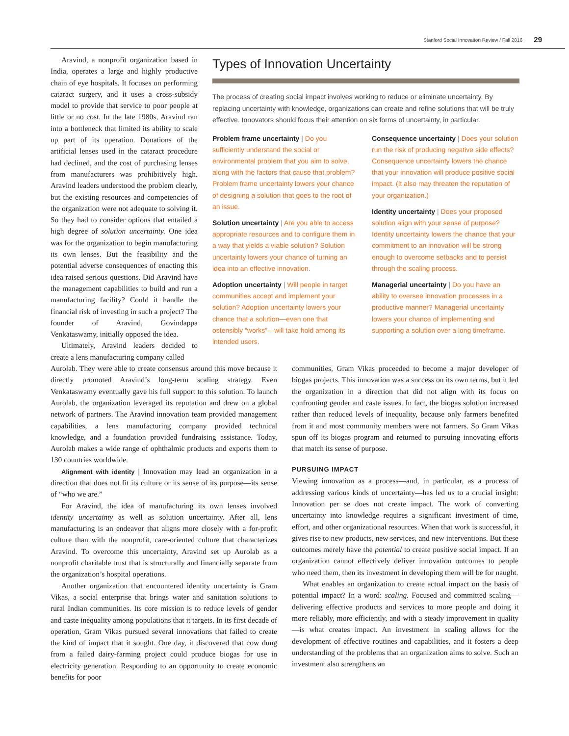Stanford Social Innovation Review / Fall 2016 29
Aravind, a nonprofit organization based in India, operates a large and highly productive chain of eye hospitals. It focuses on performing cataract surgery, and it uses a cross-subsidy model to provide that service to poor people at little or no cost. In the late 1980s, Aravind ran into a bottleneck that limited its ability to scale up part of its operation. Donations of the artificial lenses used in the cataract procedure had declined, and the cost of purchasing lenses from manufacturers was prohibitively high. Aravind leaders understood the problem clearly, but the existing resources and competencies of the organization were not adequate to solving it. So they had to consider options that entailed a high degree of solution uncertainty. One idea was for the organization to begin manufacturing its own lenses. But the feasibility and the potential adverse consequences of enacting this idea raised serious questions. Did Aravind have the management capabilities to build and run a manufacturing facility? Could it handle the financial risk of investing in such a project? The founder of Aravind, Govindappa Venkataswamy, initially opposed the idea.
Ultimately, Aravind leaders decided to create a lens manufacturing company called
Types of Innovation Uncertainty
The process of creating social impact involves working to reduce or eliminate uncertainty. By replacing uncertainty with knowledge, organizations can create and refine solutions that will be truly effective. Innovators should focus their attention on six forms of uncertainty, in particular.
Problem frame uncertainty | Do you sufficiently understand the social or environmental problem that you aim to solve, along with the factors that cause that problem? Problem frame uncertainty lowers your chance of designing a solution that goes to the root of an issue.
Solution uncertainty | Are you able to access appropriate resources and to configure them in a way that yields a viable solution? Solution uncertainty lowers your chance of turning an idea into an effective innovation.
Adoption uncertainty | Will people in target communities accept and implement your solution? Adoption uncertainty lowers your chance that a solution—even one that ostensibly “works”—will take hold among its intended users.
Consequence uncertainty | Does your solution run the risk of producing negative side effects? Consequence uncertainty lowers the chance that your innovation will produce positive social impact. (It also may threaten the reputation of your organization.)
Identity uncertainty | Does your proposed solution align with your sense of purpose? Identity uncertainty lowers the chance that your commitment to an innovation will be strong enough to overcome setbacks and to persist through the scaling process.
Managerial uncertainty | Do you have an ability to oversee innovation processes in a productive manner? Managerial uncertainty lowers your chance of implementing and supporting a solution over a long timeframe.
Aurolab. They were able to create consensus around this move because it directly promoted Aravind’s long-term scaling strategy. Even Venkataswamy eventually gave his full support to this solution. To launch Aurolab, the organization leveraged its reputation and drew on a global network of partners. The Aravind innovation team provided management capabilities, a lens manufacturing company provided technical knowledge, and a foundation provided fundraising assistance. Today, Aurolab makes a wide range of ophthalmic products and exports them to 130 countries worldwide.
Alignment with identity | Innovation may lead an organization in a direction that does not fit its culture or its sense of its purpose—its sense of “who we are.”
For Aravind, the idea of manufacturing its own lenses involved identity uncertainty as well as solution uncertainty. After all, lens manufacturing is an endeavor that aligns more closely with a for-profit culture than with the nonprofit, care-oriented culture that characterizes Aravind. To overcome this uncertainty, Aravind set up Aurolab as a nonprofit charitable trust that is structurally and financially separate from the organization’s hospital operations.
Another organization that encountered identity uncertainty is Gram Vikas, a social enterprise that brings water and sanitation solutions to rural Indian communities. Its core mission is to reduce levels of gender and caste inequality among populations that it targets. In its first decade of operation, Gram Vikas pursued several innovations that failed to create the kind of impact that it sought. One day, it discovered that cow dung from a failed dairy-farming project could produce biogas for use in electricity generation. Responding to an opportunity to create economic benefits for poor
communities, Gram Vikas proceeded to become a major developer of biogas projects. This innovation was a success on its own terms, but it led the organization in a direction that did not align with its focus on confronting gender and caste issues. In fact, the biogas solution increased rather than reduced levels of inequality, because only farmers benefited from it and most community members were not farmers. So Gram Vikas spun off its biogas program and returned to pursuing innovating efforts that match its sense of purpose.
PURSUING IMPACT
Viewing innovation as a process—and, in particular, as a process of addressing various kinds of uncertainty—has led us to a crucial insight: Innovation per se does not create impact. The work of converting uncertainty into knowledge requires a significant investment of time, effort, and other organizational resources. When that work is successful, it gives rise to new products, new services, and new interventions. But these outcomes merely have the potential to create positive social impact. If an organization cannot effectively deliver innovation outcomes to people who need them, then its investment in developing them will be for naught.
What enables an organization to create actual impact on the basis of potential impact? In a word: scaling. Focused and committed scaling—delivering effective products and services to more people and doing it more reliably, more efficiently, and with a steady improvement in quality—is what creates impact. An investment in scaling allows for the development of effective routines and capabilities, and it fosters a deep understanding of the problems that an organization aims to solve. Such an investment also strengthens an